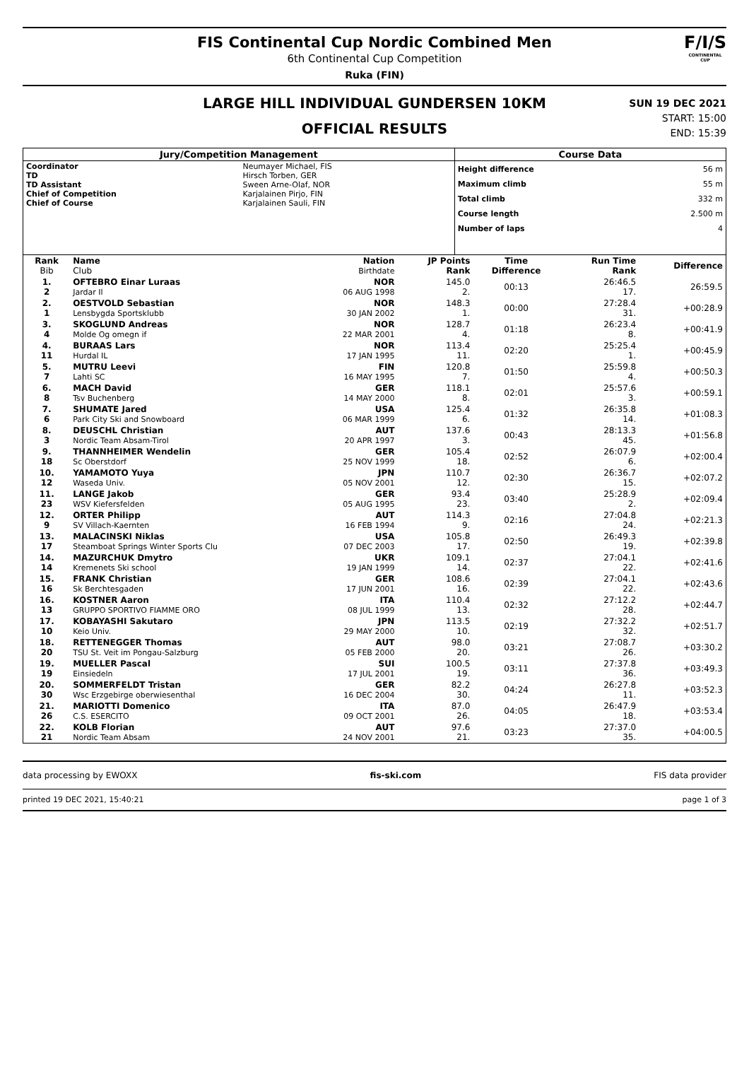FIS Continental Cup Nordic Combined Men
6th Continental Cup Competition
Ruka (FIN)
F/I/S
CONTINENTAL CUP
LARGE HILL INDIVIDUAL GUNDERSEN 10KM
OFFICIAL RESULTS
SUN 19 DEC 2021
START: 15:00
END: 15:39
| Jury/Competition Management | | Course Data | |
| --- | --- | --- | --- |
| Coordinator TD TD Assistant Chief of Competition Chief of Course | Neumayer Michael, FIS Hirsch Torben, GER Sween Arne-Olaf, NOR Karjalainen Pirjo, FIN Karjalainen Sauli, FIN | Height difference Maximum climb Total climb Course length Number of laps | 56 m 55 m 332 m 2.500 m 4 |
| Rank Bib | Name Club | Nation Birthdate | JP Points Rank | Time Difference | Run Time Rank | Difference |
| --- | --- | --- | --- | --- | --- | --- |
| 1. 2 | OFTEBRO Einar Luraas Jardar Il | NOR 06 AUG 1998 | 145.0 2. | 00:13 | 26:46.5 17. | 26:59.5 |
| 2. 1 | OESTVOLD Sebastian Lensbygda Sportsklubb | NOR 30 JAN 2002 | 148.3 1. | 00:00 | 27:28.4 31. | +00:28.9 |
| 3. 4 | SKOGLUND Andreas Molde Og omegn if | NOR 22 MAR 2001 | 128.7 4. | 01:18 | 26:23.4 8. | +00:41.9 |
| 4. 11 | BURAAS Lars Hurdal IL | NOR 17 JAN 1995 | 113.4 11. | 02:20 | 25:25.4 1. | +00:45.9 |
| 5. 7 | MUTRU Leevi Lahti SC | FIN 16 MAY 1995 | 120.8 7. | 01:50 | 25:59.8 4. | +00:50.3 |
| 6. 8 | MACH David Tsv Buchenberg | GER 14 MAY 2000 | 118.1 8. | 02:01 | 25:57.6 3. | +00:59.1 |
| 7. 6 | SHUMATE Jared Park City Ski and Snowboard | USA 06 MAR 1999 | 125.4 6. | 01:32 | 26:35.8 14. | +01:08.3 |
| 8. 3 | DEUSCHL Christian Nordic Team Absam-Tirol | AUT 20 APR 1997 | 137.6 3. | 00:43 | 28:13.3 45. | +01:56.8 |
| 9. 18 | THANNHEIMER Wendelin Sc Oberstdorf | GER 25 NOV 1999 | 105.4 18. | 02:52 | 26:07.9 6. | +02:00.4 |
| 10. 12 | YAMAMOTO Yuya Waseda Univ. | JPN 05 NOV 2001 | 110.7 12. | 02:30 | 26:36.7 15. | +02:07.2 |
| 11. 23 | LANGE Jakob WSV Kiefersfelden | GER 05 AUG 1995 | 93.4 23. | 03:40 | 25:28.9 2. | +02:09.4 |
| 12. 9 | ORTER Philipp SV Villach-Kaernten | AUT 16 FEB 1994 | 114.3 9. | 02:16 | 27:04.8 24. | +02:21.3 |
| 13. 17 | MALACINSKI Niklas Steamboat Springs Winter Sports Clu | USA 07 DEC 2003 | 105.8 17. | 02:50 | 26:49.3 19. | +02:39.8 |
| 14. 14 | MAZURCHUK Dmytro Kremenets Ski school | UKR 19 JAN 1999 | 109.1 14. | 02:37 | 27:04.1 22. | +02:41.6 |
| 15. 16 | FRANK Christian Sk Berchtesgaden | GER 17 JUN 2001 | 108.6 16. | 02:39 | 27:04.1 22. | +02:43.6 |
| 16. 13 | KOSTNER Aaron GRUPPO SPORTIVO FIAMME ORO | ITA 08 JUL 1999 | 110.4 13. | 02:32 | 27:12.2 28. | +02:44.7 |
| 17. 10 | KOBAYASHI Sakutaro Keio Univ. | JPN 29 MAY 2000 | 113.5 10. | 02:19 | 27:32.2 32. | +02:51.7 |
| 18. 20 | RETTENEGGER Thomas TSU St. Veit im Pongau-Salzburg | AUT 05 FEB 2000 | 98.0 20. | 03:21 | 27:08.7 26. | +03:30.2 |
| 19. 19 | MUELLER Pascal Einsiedeln | SUI 17 JUL 2001 | 100.5 19. | 03:11 | 27:37.8 36. | +03:49.3 |
| 20. 30 | SOMMERFELDT Tristan Wsc Erzgebirge oberwiesenthal | GER 16 DEC 2004 | 82.2 30. | 04:24 | 26:27.8 11. | +03:52.3 |
| 21. 26 | MARIOTTI Domenico C.S. ESERCITO | ITA 09 OCT 2001 | 87.0 26. | 04:05 | 26:47.9 18. | +03:53.4 |
| 22. 21 | KOLB Florian Nordic Team Absam | AUT 24 NOV 2001 | 97.6 21. | 03:23 | 27:37.0 35. | +04:00.5 |
data processing by EWOXX fis-ski.com FIS data provider
printed 19 DEC 2021, 15:40:21 page 1 of 3